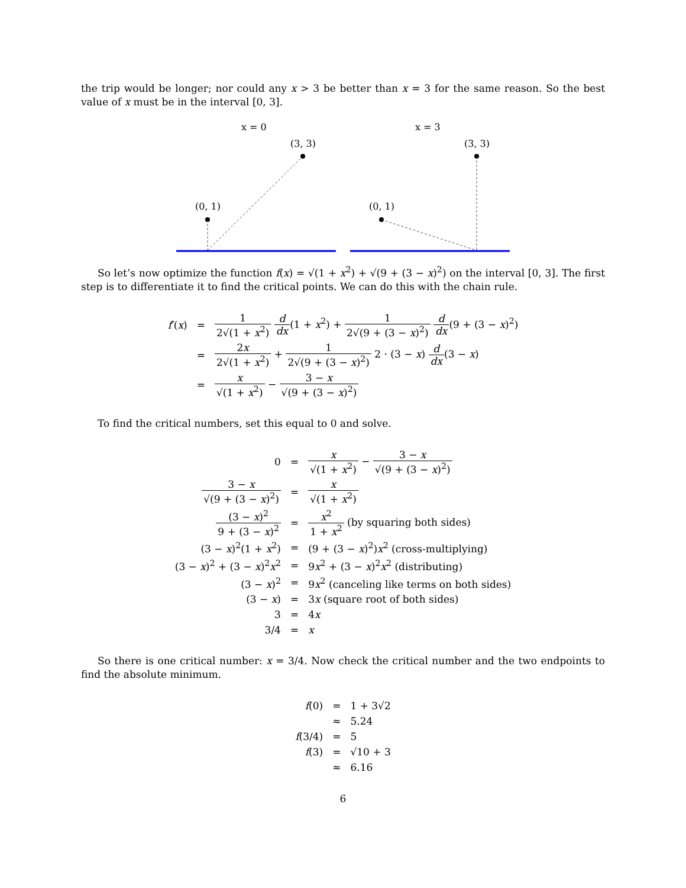the trip would be longer; nor could any x > 3 be better than x = 3 for the same reason. So the best value of x must be in the interval [0, 3].
x = 0
(3, 3)
(0, 1)
x = 3
(3, 3)
(0, 1)
So let’s now optimize the function f(x) = √(1 + x<sup>2</sup>) + √(9 + (3 − x)<sup>2</sup>) on the interval [0, 3]. The first step is to differentiate it to find the critical points. We can do this with the chain rule.
| f ′( x ) | = | 1 2√(1 + x<sup>2</sup>) d dx (1 + x<sup>2</sup>) + 1 2√(9 + (3 − x )<sup>2</sup>) d dx (9 + (3 − x )<sup>2</sup>) |
| | = | 2 x 2√(1 + x<sup>2</sup>) + 1 2√(9 + (3 − x )<sup>2</sup>) 2 · (3 − x ) d dx (3 − x ) |
| | = | x √(1 + x<sup>2</sup>) − 3 − x √(9 + (3 − x )<sup>2</sup>) |
To find the critical numbers, set this equal to 0 and solve.
| 0 | = | x √(1 + x<sup>2</sup>) − 3 − x √(9 + (3 − x )<sup>2</sup>) |
| 3 − x √(9 + (3 − x )<sup>2</sup>) | = | x √(1 + x<sup>2</sup>) |
| (3 − x )<sup>2</sup> 9 + (3 − x )<sup>2</sup> | = | x<sup>2</sup> 1 + x<sup>2</sup> (by squaring both sides) |
| (3 − x )<sup>2</sup>(1 + x<sup>2</sup>) | = | (9 + (3 − x )<sup>2</sup>) x<sup>2</sup> (cross-multiplying) |
| (3 − x )<sup>2</sup> + (3 − x )<sup>2</sup> x<sup>2</sup> | = | 9 x<sup>2</sup> + (3 − x )<sup>2</sup> x<sup>2</sup> (distributing) |
| (3 − x )<sup>2</sup> | = | 9 x<sup>2</sup> (canceling like terms on both sides) |
| (3 − x ) | = | 3 x (square root of both sides) |
| 3 | = | 4 x |
| 3/4 | = | x |
So there is one critical number: x = 3/4. Now check the critical number and the two endpoints to find the absolute minimum.
| f (0) | = | 1 + 3√2 |
| | ≈ | 5.24 |
| f (3/4) | = | 5 |
| f (3) | = | √10 + 3 |
| | ≈ | 6.16 |
6